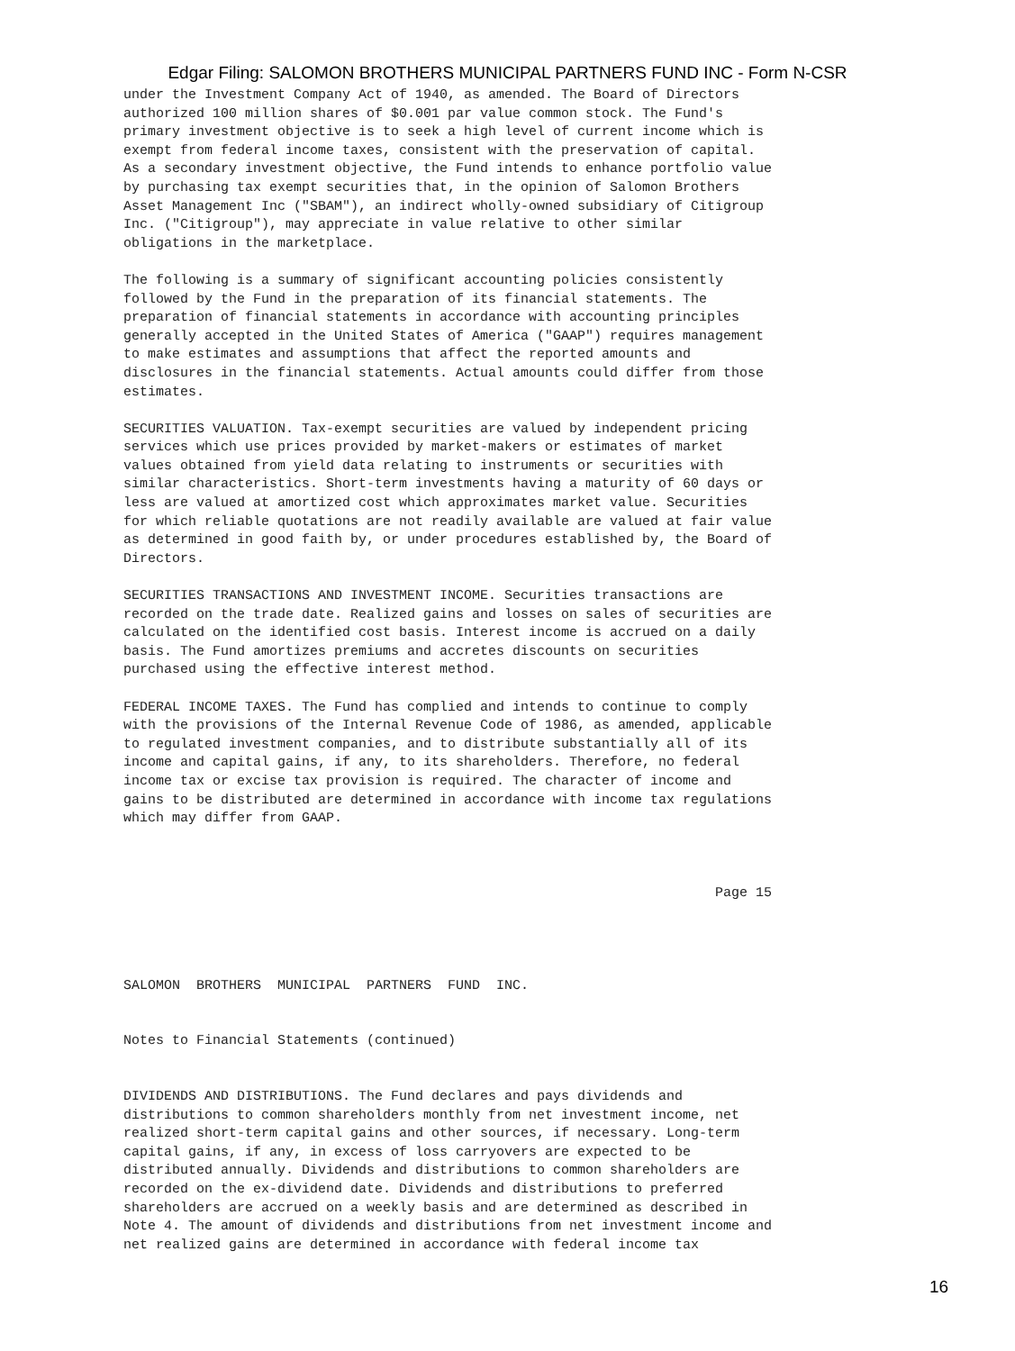Edgar Filing: SALOMON BROTHERS MUNICIPAL PARTNERS FUND INC - Form N-CSR
under the Investment Company Act of 1940, as amended. The Board of Directors
authorized 100 million shares of $0.001 par value common stock. The Fund's
primary investment objective is to seek a high level of current income which is
exempt from federal income taxes, consistent with the preservation of capital.
As a secondary investment objective, the Fund intends to enhance portfolio value
by purchasing tax exempt securities that, in the opinion of Salomon Brothers
Asset Management Inc ("SBAM"), an indirect wholly-owned subsidiary of Citigroup
Inc. ("Citigroup"), may appreciate in value relative to other similar
obligations in the marketplace.

The following is a summary of significant accounting policies consistently
followed by the Fund in the preparation of its financial statements. The
preparation of financial statements in accordance with accounting principles
generally accepted in the United States of America ("GAAP") requires management
to make estimates and assumptions that affect the reported amounts and
disclosures in the financial statements. Actual amounts could differ from those
estimates.

SECURITIES VALUATION. Tax-exempt securities are valued by independent pricing
services which use prices provided by market-makers or estimates of market
values obtained from yield data relating to instruments or securities with
similar characteristics. Short-term investments having a maturity of 60 days or
less are valued at amortized cost which approximates market value. Securities
for which reliable quotations are not readily available are valued at fair value
as determined in good faith by, or under procedures established by, the Board of
Directors.

SECURITIES TRANSACTIONS AND INVESTMENT INCOME. Securities transactions are
recorded on the trade date. Realized gains and losses on sales of securities are
calculated on the identified cost basis. Interest income is accrued on a daily
basis. The Fund amortizes premiums and accretes discounts on securities
purchased using the effective interest method.

FEDERAL INCOME TAXES. The Fund has complied and intends to continue to comply
with the provisions of the Internal Revenue Code of 1986, as amended, applicable
to regulated investment companies, and to distribute substantially all of its
income and capital gains, if any, to its shareholders. Therefore, no federal
income tax or excise tax provision is required. The character of income and
gains to be distributed are determined in accordance with income tax regulations
which may differ from GAAP.



                                                                         Page 15




SALOMON  BROTHERS  MUNICIPAL  PARTNERS  FUND  INC.


Notes to Financial Statements (continued)


DIVIDENDS AND DISTRIBUTIONS. The Fund declares and pays dividends and
distributions to common shareholders monthly from net investment income, net
realized short-term capital gains and other sources, if necessary. Long-term
capital gains, if any, in excess of loss carryovers are expected to be
distributed annually. Dividends and distributions to common shareholders are
recorded on the ex-dividend date. Dividends and distributions to preferred
shareholders are accrued on a weekly basis and are determined as described in
Note 4. The amount of dividends and distributions from net investment income and
net realized gains are determined in accordance with federal income tax
16